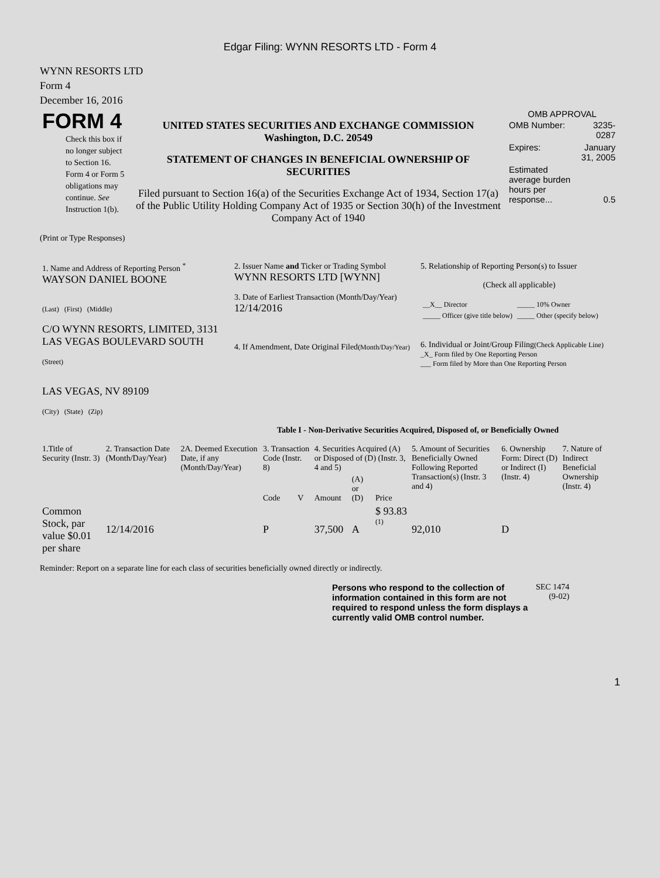Edgar Filing: WYNN RESORTS LTD - Form 4
WYNN RESORTS LTD
Form 4
December 16, 2016
| FORM 4 Check this box if no longer subject to Section 16. Form 4 or Form 5 obligations may continue. See Instruction 1(b). | UNITED STATES SECURITIES AND EXCHANGE COMMISSION Washington, D.C. 20549 STATEMENT OF CHANGES IN BENEFICIAL OWNERSHIP OF SECURITIES Filed pursuant to Section 16(a) of the Securities Exchange Act of 1934, Section 17(a) of the Public Utility Holding Company Act of 1935 or Section 30(h) of the Investment Company Act of 1940 | OMB APPROVAL / OMB Number: / 3235-0287 / / Expires: / January 31, 2005 / / Estimated average burden hours per response... / 0.5 / |
(Print or Type Responses)
| 1. Name and Address of Reporting Person <sup>*</sup> WAYSON DANIEL BOONE (Last) (First) (Middle) C/O WYNN RESORTS, LIMITED, 3131 LAS VEGAS BOULEVARD SOUTH (Street) LAS VEGAS, NV 89109 (City) (State) (Zip) | 2. Issuer Name and Ticker or Trading Symbol WYNN RESORTS LTD [WYNN] 3. Date of Earliest Transaction (Month/Day/Year) 12/14/2016 4. If Amendment, Date Original Filed (Month/Day/Year) | 5. Relationship of Reporting Person(s) to Issuer (Check all applicable) / __X__ Director / _____ 10% Owner / / _____ Officer (give title below) / _____ Other (specify below) / 6. Individual or Joint/Group Filing (Check Applicable Line) _X_ Form filed by One Reporting Person ___ Form filed by More than One Reporting Person |
Table I - Non-Derivative Securities Acquired, Disposed of, or Beneficially Owned
| 1.Title of Security (Instr. 3) | 2. Transaction Date (Month/Day/Year) | 2A. Deemed Execution Date, if any (Month/Day/Year) | 3. Transaction Code (Instr. 8) | | 4. Securities Acquired (A) or Disposed of (D) (Instr. 3, 4 and 5) | | | 5. Amount of Securities Beneficially Owned Following Reported Transaction(s) (Instr. 3 and 4) | 6. Ownership Form: Direct (D) or Indirect (I) (Instr. 4) | 7. Nature of Indirect Beneficial Ownership (Instr. 4) |
| --- | --- | --- | --- | --- | --- | --- | --- | --- | --- | --- |
| | | | Code | V | Amount | (A) or (D) | Price | | | |
| Common Stock, par value $0.01 per share | 12/14/2016 | | P | | 37,500 | A | $ 93.83 <sup>(1)</sup> | 92,010 | D | |
Reminder: Report on a separate line for each class of securities beneficially owned directly or indirectly.
| Persons who respond to the collection of information contained in this form are not required to respond unless the form displays a currently valid OMB control number. | SEC 1474 (9-02) |
1